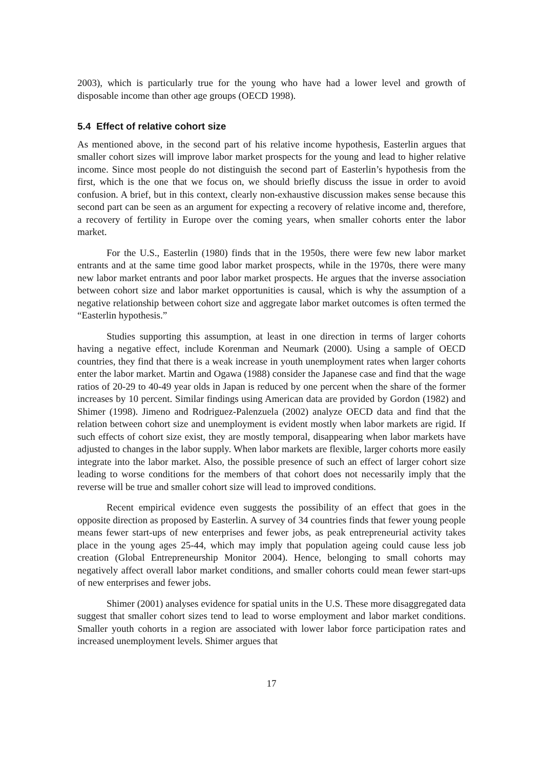2003), which is particularly true for the young who have had a lower level and growth of disposable income than other age groups (OECD 1998).
5.4 Effect of relative cohort size
As mentioned above, in the second part of his relative income hypothesis, Easterlin argues that smaller cohort sizes will improve labor market prospects for the young and lead to higher relative income. Since most people do not distinguish the second part of Easterlin’s hypothesis from the first, which is the one that we focus on, we should briefly discuss the issue in order to avoid confusion. A brief, but in this context, clearly non-exhaustive discussion makes sense because this second part can be seen as an argument for expecting a recovery of relative income and, therefore, a recovery of fertility in Europe over the coming years, when smaller cohorts enter the labor market.
For the U.S., Easterlin (1980) finds that in the 1950s, there were few new labor market entrants and at the same time good labor market prospects, while in the 1970s, there were many new labor market entrants and poor labor market prospects. He argues that the inverse association between cohort size and labor market opportunities is causal, which is why the assumption of a negative relationship between cohort size and aggregate labor market outcomes is often termed the “Easterlin hypothesis.”
Studies supporting this assumption, at least in one direction in terms of larger cohorts having a negative effect, include Korenman and Neumark (2000). Using a sample of OECD countries, they find that there is a weak increase in youth unemployment rates when larger cohorts enter the labor market. Martin and Ogawa (1988) consider the Japanese case and find that the wage ratios of 20-29 to 40-49 year olds in Japan is reduced by one percent when the share of the former increases by 10 percent. Similar findings using American data are provided by Gordon (1982) and Shimer (1998). Jimeno and Rodriguez-Palenzuela (2002) analyze OECD data and find that the relation between cohort size and unemployment is evident mostly when labor markets are rigid. If such effects of cohort size exist, they are mostly temporal, disappearing when labor markets have adjusted to changes in the labor supply. When labor markets are flexible, larger cohorts more easily integrate into the labor market. Also, the possible presence of such an effect of larger cohort size leading to worse conditions for the members of that cohort does not necessarily imply that the reverse will be true and smaller cohort size will lead to improved conditions.
Recent empirical evidence even suggests the possibility of an effect that goes in the opposite direction as proposed by Easterlin. A survey of 34 countries finds that fewer young people means fewer start-ups of new enterprises and fewer jobs, as peak entrepreneurial activity takes place in the young ages 25-44, which may imply that population ageing could cause less job creation (Global Entrepreneurship Monitor 2004). Hence, belonging to small cohorts may negatively affect overall labor market conditions, and smaller cohorts could mean fewer start-ups of new enterprises and fewer jobs.
Shimer (2001) analyses evidence for spatial units in the U.S. These more disaggregated data suggest that smaller cohort sizes tend to lead to worse employment and labor market conditions. Smaller youth cohorts in a region are associated with lower labor force participation rates and increased unemployment levels. Shimer argues that
17